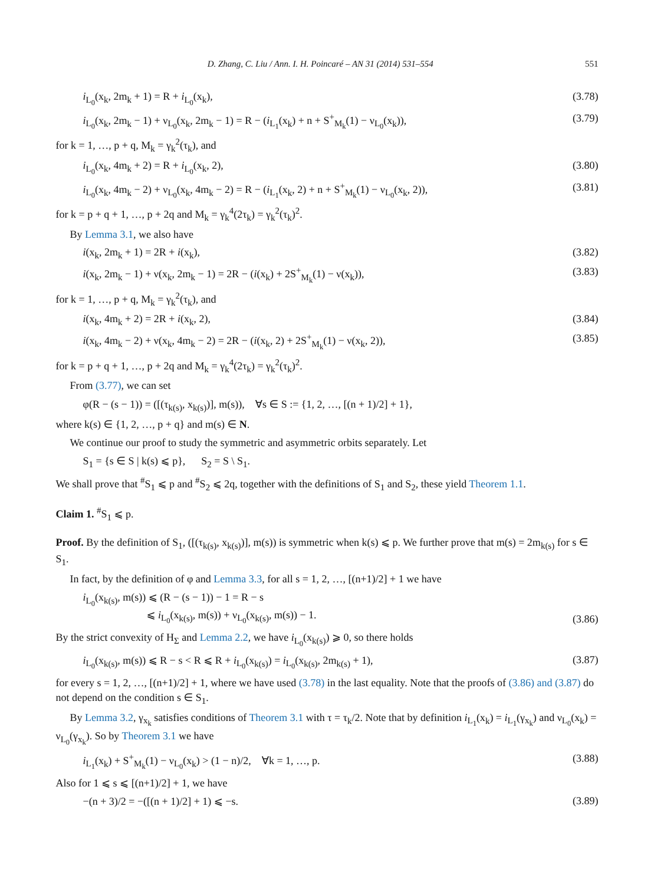D. Zhang, C. Liu / Ann. I. H. Poincaré – AN 31 (2014) 531–554 551
i<sub>L<sub>0</sub></sub>(x<sub>k</sub>, 2m<sub>k</sub> + 1) = R + i<sub>L<sub>0</sub></sub>(x<sub>k</sub>), (3.78)
i<sub>L<sub>0</sub></sub>(x<sub>k</sub>, 2m<sub>k</sub> − 1) + ν<sub>L<sub>0</sub></sub>(x<sub>k</sub>, 2m<sub>k</sub> − 1) = R − (i<sub>L<sub>1</sub></sub>(x<sub>k</sub>) + n + S<sup>+</sup><sub>M<sub>k</sub></sub>(1) − ν<sub>L<sub>0</sub></sub>(x<sub>k</sub>)), (3.79)
for k = 1, …, p + q, M<sub>k</sub> = γ<sub>k</sub><sup>2</sup>(τ<sub>k</sub>), and
i<sub>L<sub>0</sub></sub>(x<sub>k</sub>, 4m<sub>k</sub> + 2) = R + i<sub>L<sub>0</sub></sub>(x<sub>k</sub>, 2), (3.80)
i<sub>L<sub>0</sub></sub>(x<sub>k</sub>, 4m<sub>k</sub> − 2) + ν<sub>L<sub>0</sub></sub>(x<sub>k</sub>, 4m<sub>k</sub> − 2) = R − (i<sub>L<sub>1</sub></sub>(x<sub>k</sub>, 2) + n + S<sup>+</sup><sub>M<sub>k</sub></sub>(1) − ν<sub>L<sub>0</sub></sub>(x<sub>k</sub>, 2)), (3.81)
for k = p + q + 1, …, p + 2q and M<sub>k</sub> = γ<sub>k</sub><sup>4</sup>(2τ<sub>k</sub>) = γ<sub>k</sub><sup>2</sup>(τ<sub>k</sub>)<sup>2</sup>.
By Lemma 3.1, we also have
i(x<sub>k</sub>, 2m<sub>k</sub> + 1) = 2R + i(x<sub>k</sub>), (3.82)
i(x<sub>k</sub>, 2m<sub>k</sub> − 1) + ν(x<sub>k</sub>, 2m<sub>k</sub> − 1) = 2R − (i(x<sub>k</sub>) + 2S<sup>+</sup><sub>M<sub>k</sub></sub>(1) − ν(x<sub>k</sub>)), (3.83)
for k = 1, …, p + q, M<sub>k</sub> = γ<sub>k</sub><sup>2</sup>(τ<sub>k</sub>), and
i(x<sub>k</sub>, 4m<sub>k</sub> + 2) = 2R + i(x<sub>k</sub>, 2), (3.84)
i(x<sub>k</sub>, 4m<sub>k</sub> − 2) + ν(x<sub>k</sub>, 4m<sub>k</sub> − 2) = 2R − (i(x<sub>k</sub>, 2) + 2S<sup>+</sup><sub>M<sub>k</sub></sub>(1) − ν(x<sub>k</sub>, 2)), (3.85)
for k = p + q + 1, …, p + 2q and M<sub>k</sub> = γ<sub>k</sub><sup>4</sup>(2τ<sub>k</sub>) = γ<sub>k</sub><sup>2</sup>(τ<sub>k</sub>)<sup>2</sup>.
From (3.77), we can set
φ(R − (s − 1)) = ([(τ<sub>k(s)</sub>, x<sub>k(s)</sub>)], m(s)), ∀s ∈ S := {1, 2, …, [(n + 1)/2] + 1},
where k(s) ∈ {1, 2, …, p + q} and m(s) ∈ N.
We continue our proof to study the symmetric and asymmetric orbits separately. Let
S<sub>1</sub> = {s ∈ S | k(s) ⩽ p}, S<sub>2</sub> = S \ S<sub>1</sub>.
We shall prove that <sup>#</sup>S<sub>1</sub> ⩽ p and <sup>#</sup>S<sub>2</sub> ⩽ 2q, together with the definitions of S<sub>1</sub> and S<sub>2</sub>, these yield Theorem 1.1.
Claim 1. <sup>#</sup>S<sub>1</sub> ⩽ p.
Proof. By the definition of S<sub>1</sub>, ([(τ<sub>k(s)</sub>, x<sub>k(s)</sub>)], m(s)) is symmetric when k(s) ⩽ p. We further prove that m(s) = 2m<sub>k(s)</sub> for s ∈ S<sub>1</sub>.
In fact, by the definition of φ and Lemma 3.3, for all s = 1, 2, …, [(n+1)/2] + 1 we have
i<sub>L<sub>0</sub></sub>(x<sub>k(s)</sub>, m(s)) ⩽ (R − (s − 1)) − 1 = R − s
⩽ i<sub>L<sub>0</sub></sub>(x<sub>k(s)</sub>, m(s)) + ν<sub>L<sub>0</sub></sub>(x<sub>k(s)</sub>, m(s)) − 1. (3.86)
By the strict convexity of H<sub>Σ</sub> and Lemma 2.2, we have i<sub>L<sub>0</sub></sub>(x<sub>k(s)</sub>) ⩾ 0, so there holds
i<sub>L<sub>0</sub></sub>(x<sub>k(s)</sub>, m(s)) ⩽ R − s < R ⩽ R + i<sub>L<sub>0</sub></sub>(x<sub>k(s)</sub>) = i<sub>L<sub>0</sub></sub>(x<sub>k(s)</sub>, 2m<sub>k(s)</sub> + 1), (3.87)
for every s = 1, 2, …, [(n+1)/2] + 1, where we have used (3.78) in the last equality. Note that the proofs of (3.86) and (3.87) do not depend on the condition s ∈ S<sub>1</sub>.
By Lemma 3.2, γ<sub>x<sub>k</sub></sub> satisfies conditions of Theorem 3.1 with τ = τ<sub>k</sub>/2. Note that by definition i<sub>L<sub>1</sub></sub>(x<sub>k</sub>) = i<sub>L<sub>1</sub></sub>(γ<sub>x<sub>k</sub></sub>) and ν<sub>L<sub>0</sub></sub>(x<sub>k</sub>) = ν<sub>L<sub>0</sub></sub>(γ<sub>x<sub>k</sub></sub>). So by Theorem 3.1 we have
i<sub>L<sub>1</sub></sub>(x<sub>k</sub>) + S<sup>+</sup><sub>M<sub>k</sub></sub>(1) − ν<sub>L<sub>0</sub></sub>(x<sub>k</sub>) > (1 − n)/2, ∀k = 1, …, p. (3.88)
Also for 1 ⩽ s ⩽ [(n+1)/2] + 1, we have
−(n + 3)/2 = −([(n + 1)/2] + 1) ⩽ −s. (3.89)